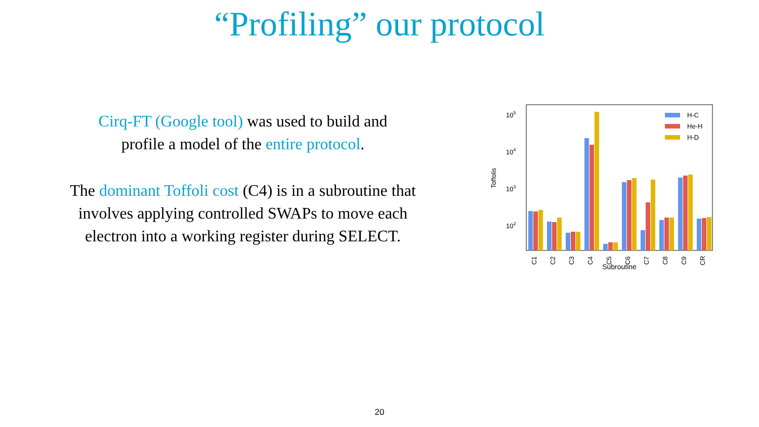“Profiling” our protocol
Cirq-FT (Google tool) was used to build and
profile a model of the entire protocol.
The dominant Toffoli cost (C4) is in a subroutine that
involves applying controlled SWAPs to move each
electron into a working register during SELECT.
105
104
103
102
Toffolis
H-C
He-H
H-D
C1
C2
C3
C4
C5
C6
C7
C8
C9
CR
Subroutine
20